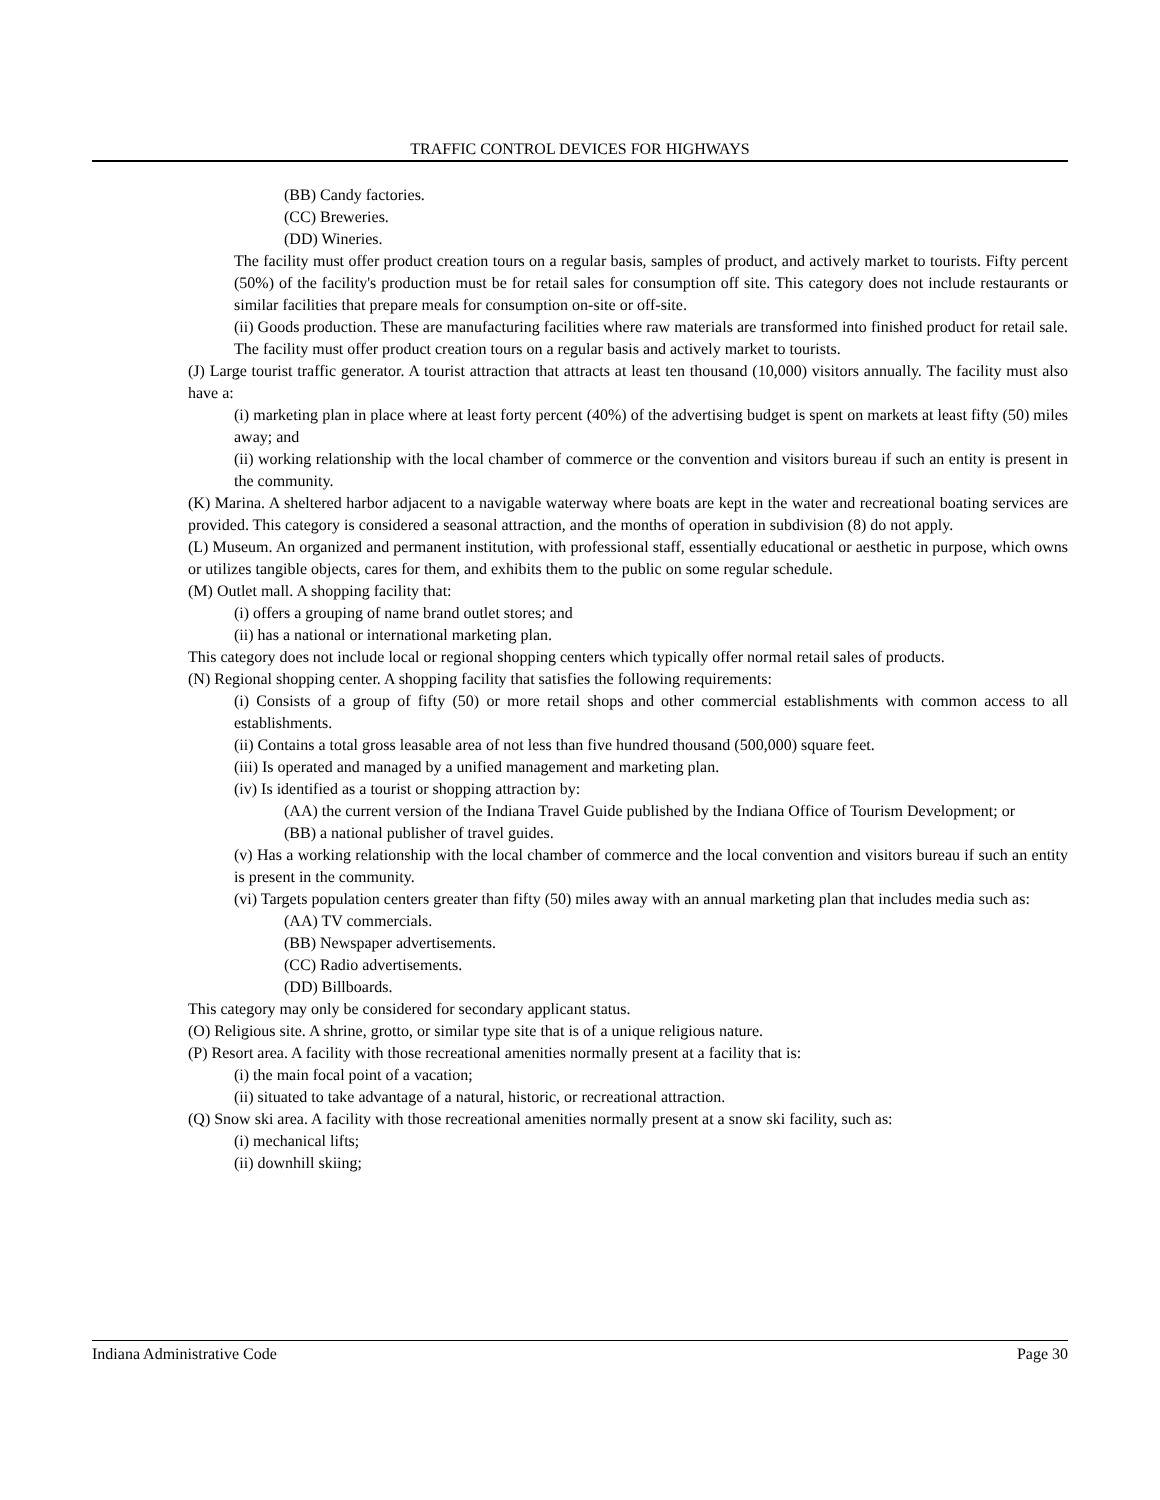TRAFFIC CONTROL DEVICES FOR HIGHWAYS
(BB) Candy factories.
(CC) Breweries.
(DD) Wineries.
The facility must offer product creation tours on a regular basis, samples of product, and actively market to tourists. Fifty percent (50%) of the facility's production must be for retail sales for consumption off site. This category does not include restaurants or similar facilities that prepare meals for consumption on-site or off-site.
(ii) Goods production. These are manufacturing facilities where raw materials are transformed into finished product for retail sale. The facility must offer product creation tours on a regular basis and actively market to tourists.
(J) Large tourist traffic generator. A tourist attraction that attracts at least ten thousand (10,000) visitors annually. The facility must also have a:
(i) marketing plan in place where at least forty percent (40%) of the advertising budget is spent on markets at least fifty (50) miles away; and
(ii) working relationship with the local chamber of commerce or the convention and visitors bureau if such an entity is present in the community.
(K) Marina. A sheltered harbor adjacent to a navigable waterway where boats are kept in the water and recreational boating services are provided. This category is considered a seasonal attraction, and the months of operation in subdivision (8) do not apply.
(L) Museum. An organized and permanent institution, with professional staff, essentially educational or aesthetic in purpose, which owns or utilizes tangible objects, cares for them, and exhibits them to the public on some regular schedule.
(M) Outlet mall. A shopping facility that:
(i) offers a grouping of name brand outlet stores; and
(ii) has a national or international marketing plan.
This category does not include local or regional shopping centers which typically offer normal retail sales of products.
(N) Regional shopping center. A shopping facility that satisfies the following requirements:
(i) Consists of a group of fifty (50) or more retail shops and other commercial establishments with common access to all establishments.
(ii) Contains a total gross leasable area of not less than five hundred thousand (500,000) square feet.
(iii) Is operated and managed by a unified management and marketing plan.
(iv) Is identified as a tourist or shopping attraction by:
(AA) the current version of the Indiana Travel Guide published by the Indiana Office of Tourism Development; or
(BB) a national publisher of travel guides.
(v) Has a working relationship with the local chamber of commerce and the local convention and visitors bureau if such an entity is present in the community.
(vi) Targets population centers greater than fifty (50) miles away with an annual marketing plan that includes media such as:
(AA) TV commercials.
(BB) Newspaper advertisements.
(CC) Radio advertisements.
(DD) Billboards.
This category may only be considered for secondary applicant status.
(O) Religious site. A shrine, grotto, or similar type site that is of a unique religious nature.
(P) Resort area. A facility with those recreational amenities normally present at a facility that is:
(i) the main focal point of a vacation;
(ii) situated to take advantage of a natural, historic, or recreational attraction.
(Q) Snow ski area. A facility with those recreational amenities normally present at a snow ski facility, such as:
(i) mechanical lifts;
(ii) downhill skiing;
Indiana Administrative Code Page 30